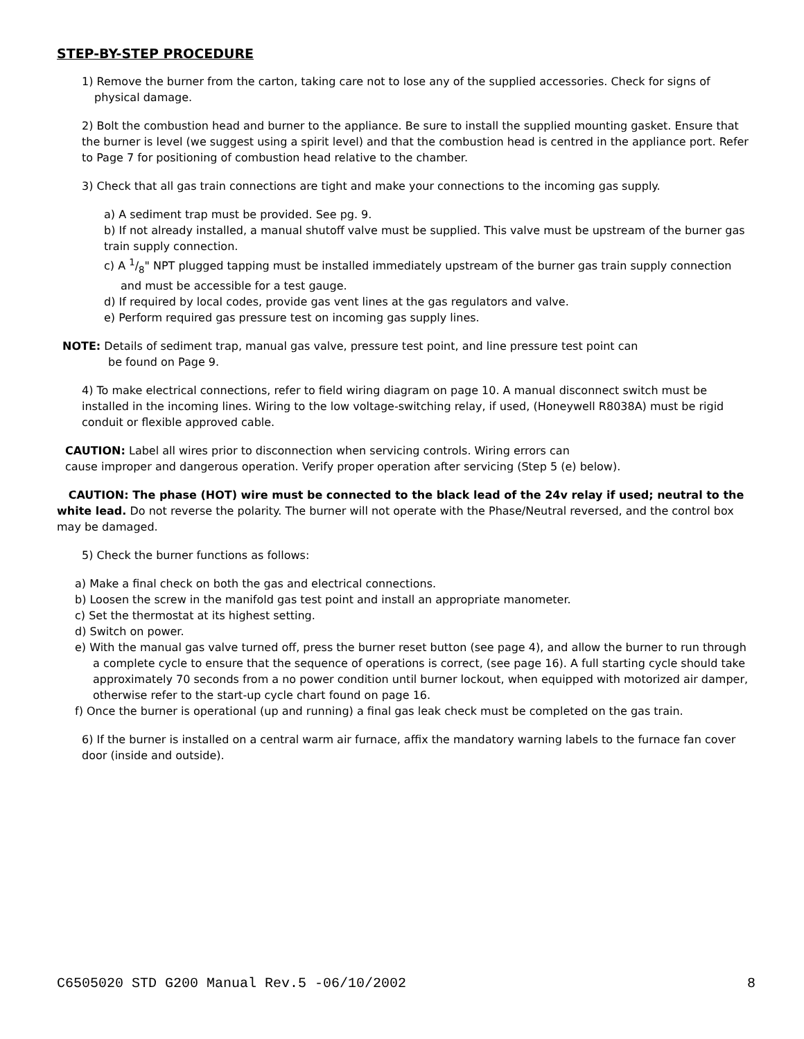STEP-BY-STEP PROCEDURE
1) Remove the burner from the carton, taking care not to lose any of the supplied accessories. Check for signs of physical damage.
2) Bolt the combustion head and burner to the appliance. Be sure to install the supplied mounting gasket. Ensure that the burner is level (we suggest using a spirit level) and that the combustion head is centred in the appliance port. Refer to Page 7 for positioning of combustion head relative to the chamber.
3) Check that all gas train connections are tight and make your connections to the incoming gas supply.
a) A sediment trap must be provided. See pg. 9.
b) If not already installed, a manual shutoff valve must be supplied. This valve must be upstream of the burner gas train supply connection.
c) A 1/8" NPT plugged tapping must be installed immediately upstream of the burner gas train supply connection and must be accessible for a test gauge.
d) If required by local codes, provide gas vent lines at the gas regulators and valve.
e) Perform required gas pressure test on incoming gas supply lines.
NOTE: Details of sediment trap, manual gas valve, pressure test point, and line pressure test point can
be found on Page 9.
4) To make electrical connections, refer to field wiring diagram on page 10. A manual disconnect switch must be installed in the incoming lines. Wiring to the low voltage-switching relay, if used, (Honeywell R8038A) must be rigid conduit or flexible approved cable.
CAUTION: Label all wires prior to disconnection when servicing controls. Wiring errors can
cause improper and dangerous operation. Verify proper operation after servicing (Step 5 (e) below).
CAUTION: The phase (HOT) wire must be connected to the black lead of the 24v relay if used; neutral to the white lead. Do not reverse the polarity. The burner will not operate with the Phase/Neutral reversed, and the control box may be damaged.
5) Check the burner functions as follows:
a) Make a final check on both the gas and electrical connections.
b) Loosen the screw in the manifold gas test point and install an appropriate manometer.
c) Set the thermostat at its highest setting.
d) Switch on power.
e) With the manual gas valve turned off, press the burner reset button (see page 4), and allow the burner to run through a complete cycle to ensure that the sequence of operations is correct, (see page 16). A full starting cycle should take approximately 70 seconds from a no power condition until burner lockout, when equipped with motorized air damper, otherwise refer to the start-up cycle chart found on page 16.
f) Once the burner is operational (up and running) a final gas leak check must be completed on the gas train.
6) If the burner is installed on a central warm air furnace, affix the mandatory warning labels to the furnace fan cover door (inside and outside).
C6505020 STD G200 Manual Rev.5 -06/10/2002 8